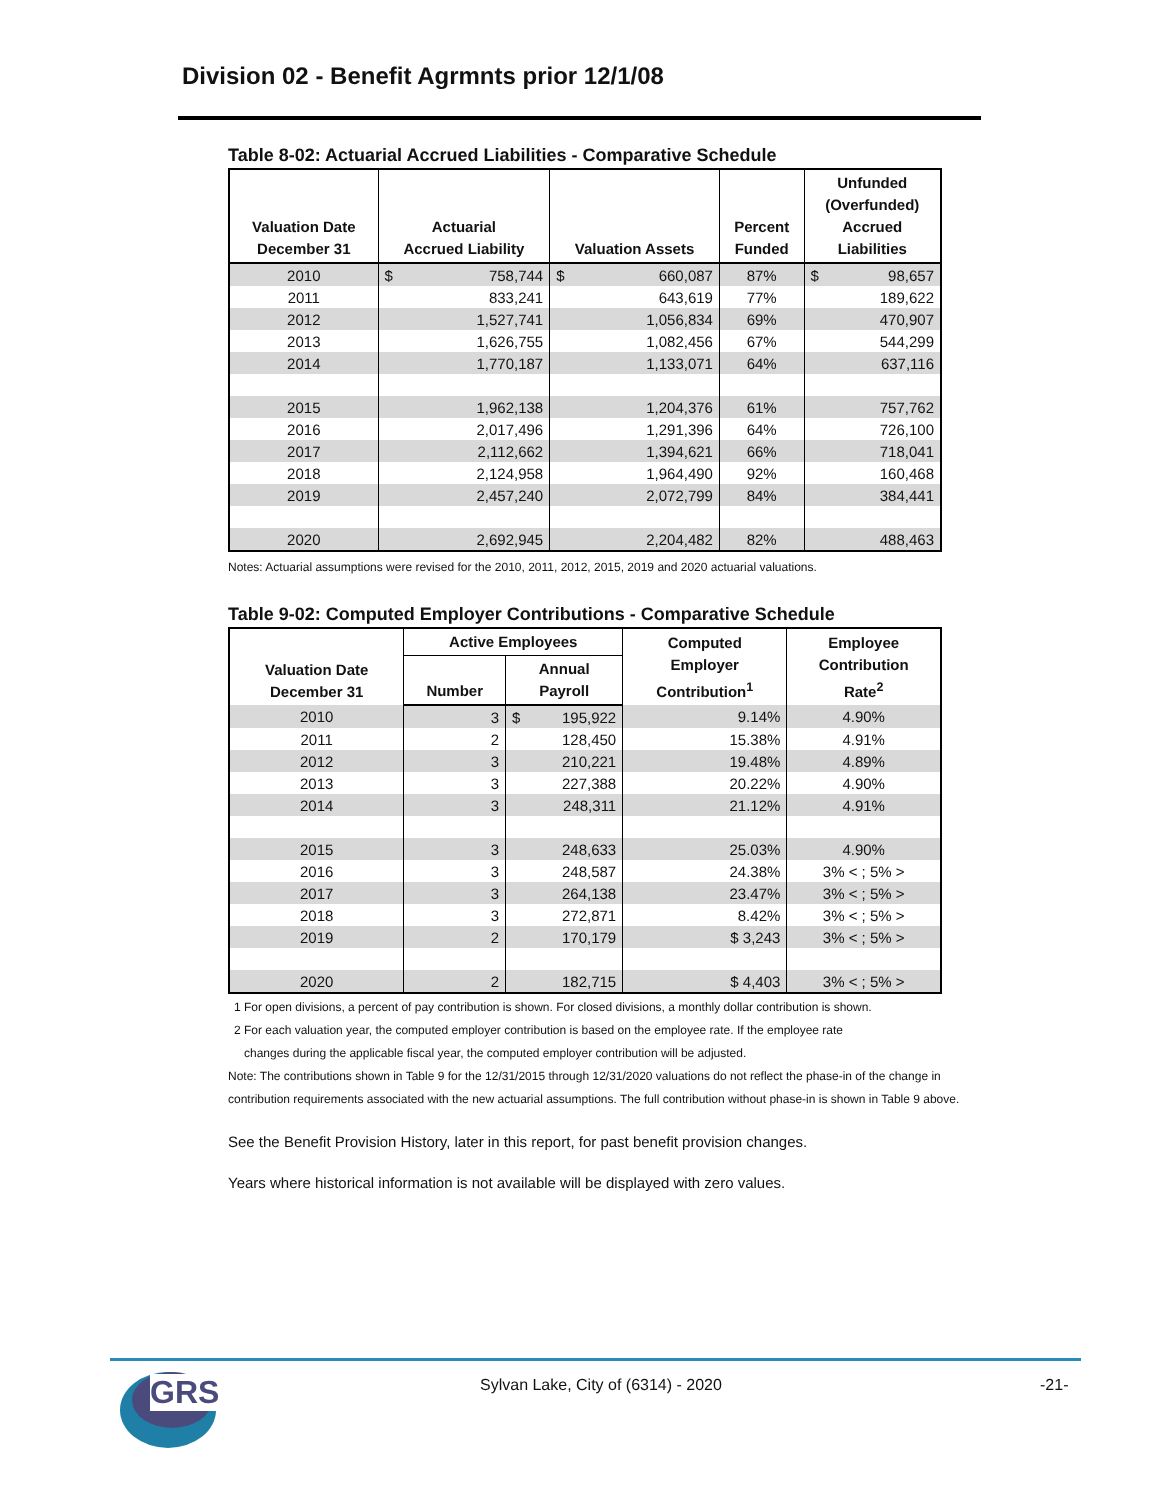Division 02 - Benefit Agrmnts prior 12/1/08
Table 8-02: Actuarial Accrued Liabilities - Comparative Schedule
| Valuation Date December 31 | Actuarial Accrued Liability | Valuation Assets | Percent Funded | Unfunded (Overfunded) Accrued Liabilities |
| --- | --- | --- | --- | --- |
| 2010 | $ 758,744 | $ 660,087 | 87% | $ 98,657 |
| 2011 | 833,241 | 643,619 | 77% | 189,622 |
| 2012 | 1,527,741 | 1,056,834 | 69% | 470,907 |
| 2013 | 1,626,755 | 1,082,456 | 67% | 544,299 |
| 2014 | 1,770,187 | 1,133,071 | 64% | 637,116 |
| 2015 | 1,962,138 | 1,204,376 | 61% | 757,762 |
| 2016 | 2,017,496 | 1,291,396 | 64% | 726,100 |
| 2017 | 2,112,662 | 1,394,621 | 66% | 718,041 |
| 2018 | 2,124,958 | 1,964,490 | 92% | 160,468 |
| 2019 | 2,457,240 | 2,072,799 | 84% | 384,441 |
| 2020 | 2,692,945 | 2,204,482 | 82% | 488,463 |
Notes: Actuarial assumptions were revised for the 2010, 2011, 2012, 2015, 2019 and 2020 actuarial valuations.
Table 9-02: Computed Employer Contributions - Comparative Schedule
| Valuation Date December 31 | Active Employees | | Computed Employer Contribution<sup>1</sup> | Employee Contribution Rate<sup>2</sup> |
| --- | --- | --- | --- | --- |
| | Number | Annual Payroll | | |
| 2010 | 3 | $ 195,922 | 9.14% | 4.90% |
| 2011 | 2 | 128,450 | 15.38% | 4.91% |
| 2012 | 3 | 210,221 | 19.48% | 4.89% |
| 2013 | 3 | 227,388 | 20.22% | 4.90% |
| 2014 | 3 | 248,311 | 21.12% | 4.91% |
| 2015 | 3 | 248,633 | 25.03% | 4.90% |
| 2016 | 3 | 248,587 | 24.38% | 3% < ; 5% > |
| 2017 | 3 | 264,138 | 23.47% | 3% < ; 5% > |
| 2018 | 3 | 272,871 | 8.42% | 3% < ; 5% > |
| 2019 | 2 | 170,179 | $ 3,243 | 3% < ; 5% > |
| 2020 | 2 | 182,715 | $ 4,403 | 3% < ; 5% > |
1 For open divisions, a percent of pay contribution is shown. For closed divisions, a monthly dollar contribution is shown.
2 For each valuation year, the computed employer contribution is based on the employee rate. If the employee rate
changes during the applicable fiscal year, the computed employer contribution will be adjusted.
Note: The contributions shown in Table 9 for the 12/31/2015 through 12/31/2020 valuations do not reflect the phase-in of the change in contribution requirements associated with the new actuarial assumptions. The full contribution without phase-in is shown in Table 9 above.
See the Benefit Provision History, later in this report, for past benefit provision changes.
Years where historical information is not available will be displayed with zero values.
GRS
Sylvan Lake, City of (6314) - 2020
-21-